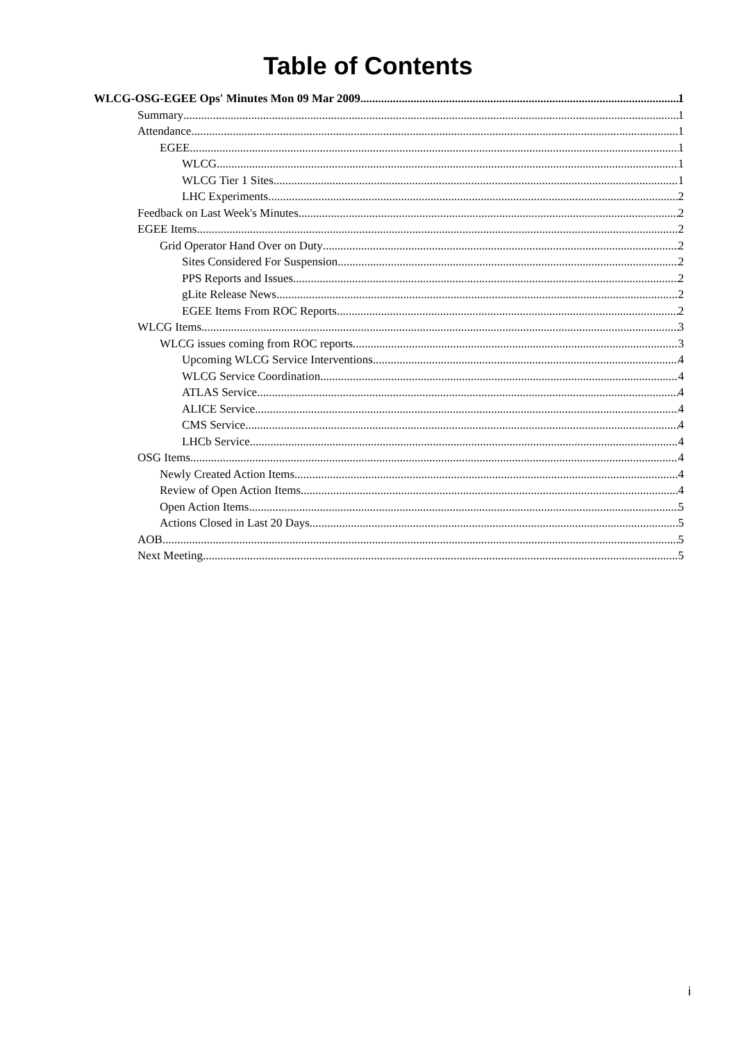Table of Contents
WLCG-OSG-EGEE Ops' Minutes Mon 09 Mar 2009 1
Summary 1
Attendance 1
EGEE 1
WLCG 1
WLCG Tier 1 Sites 1
LHC Experiments 2
Feedback on Last Week's Minutes 2
EGEE Items 2
Grid Operator Hand Over on Duty 2
Sites Considered For Suspension 2
PPS Reports and Issues 2
gLite Release News 2
EGEE Items From ROC Reports 2
WLCG Items 3
WLCG issues coming from ROC reports 3
Upcoming WLCG Service Interventions 4
WLCG Service Coordination 4
ATLAS Service 4
ALICE Service 4
CMS Service 4
LHCb Service 4
OSG Items 4
Newly Created Action Items 4
Review of Open Action Items 4
Open Action Items 5
Actions Closed in Last 20 Days 5
AOB 5
Next Meeting 5
i